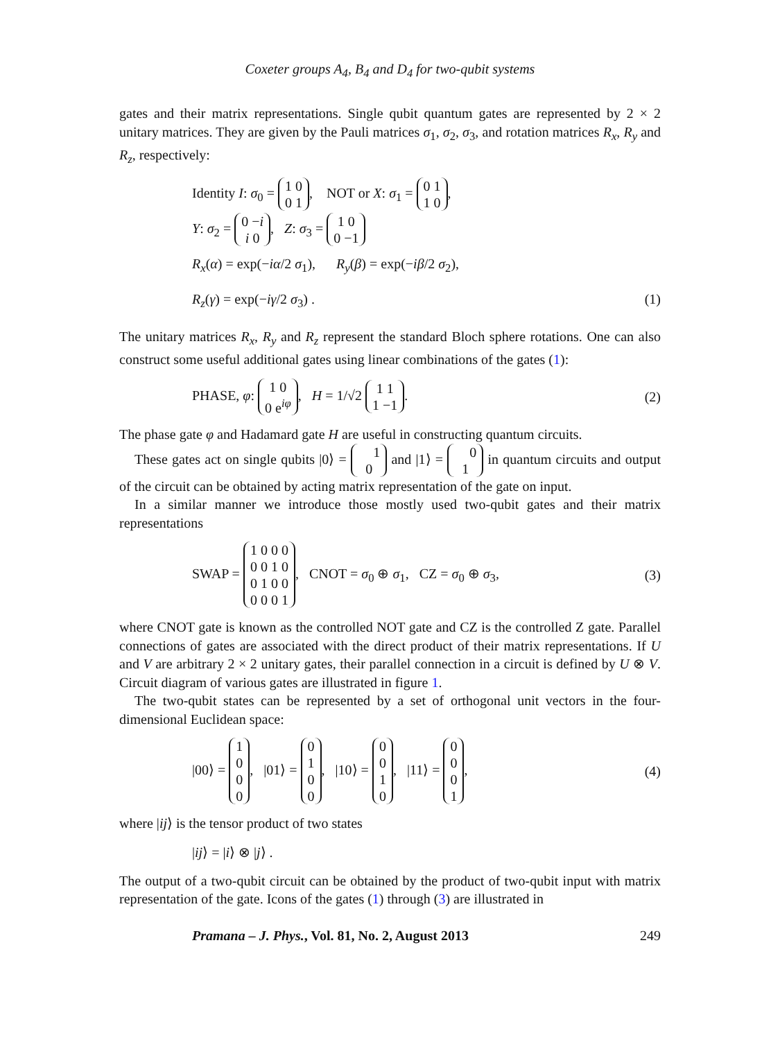Coxeter groups A<sub>4</sub>, B<sub>4</sub> and D<sub>4</sub> for two-qubit systems
gates and their matrix representations. Single qubit quantum gates are represented by 2 × 2 unitary matrices. They are given by the Pauli matrices σ<sub>1</sub>, σ<sub>2</sub>, σ<sub>3</sub>, and rotation matrices R<sub>x</sub>, R<sub>y</sub> and R<sub>z</sub>, respectively:
Identity I: σ<sub>0</sub> = 1 0
0 1, NOT or X: σ<sub>1</sub> = 0 1
1 0,
Y: σ<sub>2</sub> = 0 −i
i 0, Z: σ<sub>3</sub> = 1 0
0 −1
R<sub>x</sub>(α) = exp(−iα/2 σ<sub>1</sub>), R<sub>y</sub>(β) = exp(−iβ/2 σ<sub>2</sub>),
R<sub>z</sub>(γ) = exp(−iγ/2 σ<sub>3</sub>) . (1)
The unitary matrices R<sub>x</sub>, R<sub>y</sub> and R<sub>z</sub> represent the standard Bloch sphere rotations. One can also construct some useful additional gates using linear combinations of the gates (1):
PHASE, φ: 1 0
0 e<sup>iφ</sup>, H = 1/√2 1 1
1 −1. (2)
The phase gate φ and Hadamard gate H are useful in constructing quantum circuits.
These gates act on single qubits |0⟩ = 1
0 and |1⟩ = 0
1 in quantum circuits and output of the circuit can be obtained by acting matrix representation of the gate on input.
In a similar manner we introduce those mostly used two-qubit gates and their matrix representations
SWAP = 1 0 0 0
0 0 1 0
0 1 0 0
0 0 0 1, CNOT = σ<sub>0</sub> ⊕ σ<sub>1</sub>, CZ = σ<sub>0</sub> ⊕ σ<sub>3</sub>, (3)
where CNOT gate is known as the controlled NOT gate and CZ is the controlled Z gate. Parallel connections of gates are associated with the direct product of their matrix representations. If U and V are arbitrary 2 × 2 unitary gates, their parallel connection in a circuit is defined by U ⊗ V. Circuit diagram of various gates are illustrated in figure 1.
The two-qubit states can be represented by a set of orthogonal unit vectors in the four-dimensional Euclidean space:
|00⟩ = 1
0
0
0, |01⟩ = 0
1
0
0, |10⟩ = 0
0
1
0, |11⟩ = 0
0
0
1, (4)
where |ij⟩ is the tensor product of two states
|ij⟩ = |i⟩ ⊗ |j⟩ .
The output of a two-qubit circuit can be obtained by the product of two-qubit input with matrix representation of the gate. Icons of the gates (1) through (3) are illustrated in
Pramana – J. Phys., Vol. 81, No. 2, August 2013 249